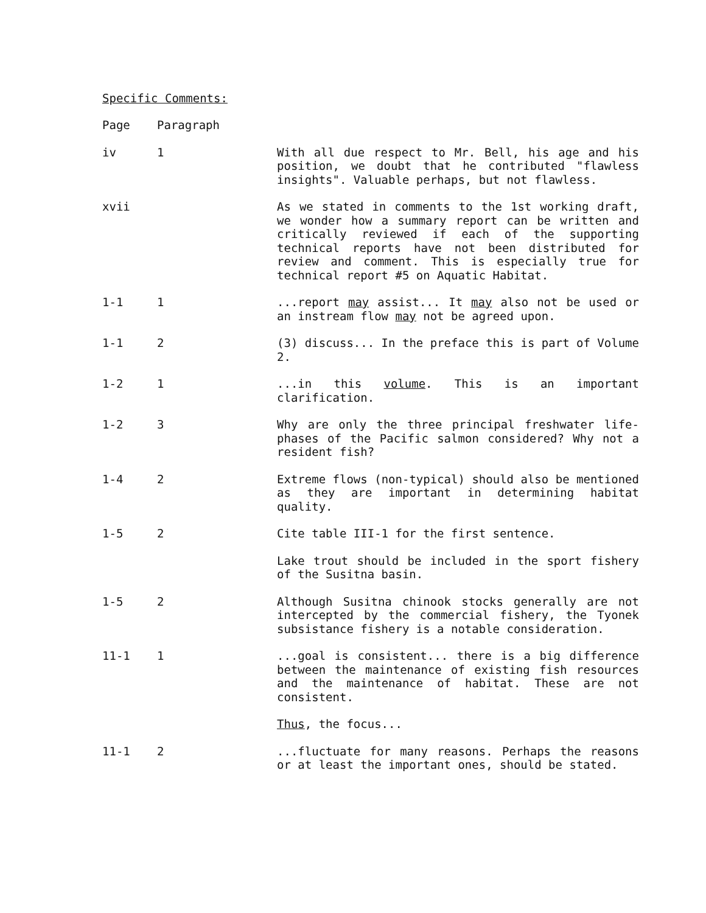Specific Comments:
| Page | Paragraph | |
| --- | --- | --- |
| iv | 1 | With all due respect to Mr. Bell, his age and his position, we doubt that he contributed "flawless insights". Valuable perhaps, but not flawless. |
| xvii | | As we stated in comments to the 1st working draft, we wonder how a summary report can be written and critically reviewed if each of the supporting technical reports have not been distributed for review and comment. This is especially true for technical report #5 on Aquatic Habitat. |
| 1-1 | 1 | ...report may assist... It may also not be used or an instream flow may not be agreed upon. |
| 1-1 | 2 | (3) discuss... In the preface this is part of Volume 2. |
| 1-2 | 1 | ...in this volume . This is an important clarification. |
| 1-2 | 3 | Why are only the three principal freshwater life-phases of the Pacific salmon considered? Why not a resident fish? |
| 1-4 | 2 | Extreme flows (non-typical) should also be mentioned as they are important in determining habitat quality. |
| 1-5 | 2 | Cite table III-1 for the first sentence. |
| | | Lake trout should be included in the sport fishery of the Susitna basin. |
| 1-5 | 2 | Although Susitna chinook stocks generally are not intercepted by the commercial fishery, the Tyonek subsistance fishery is a notable consideration. |
| 11-1 | 1 | ...goal is consistent... there is a big difference between the maintenance of existing fish resources and the maintenance of habitat. These are not consistent. |
| | | Thus , the focus... |
| 11-1 | 2 | ...fluctuate for many reasons. Perhaps the reasons or at least the important ones, should be stated. |